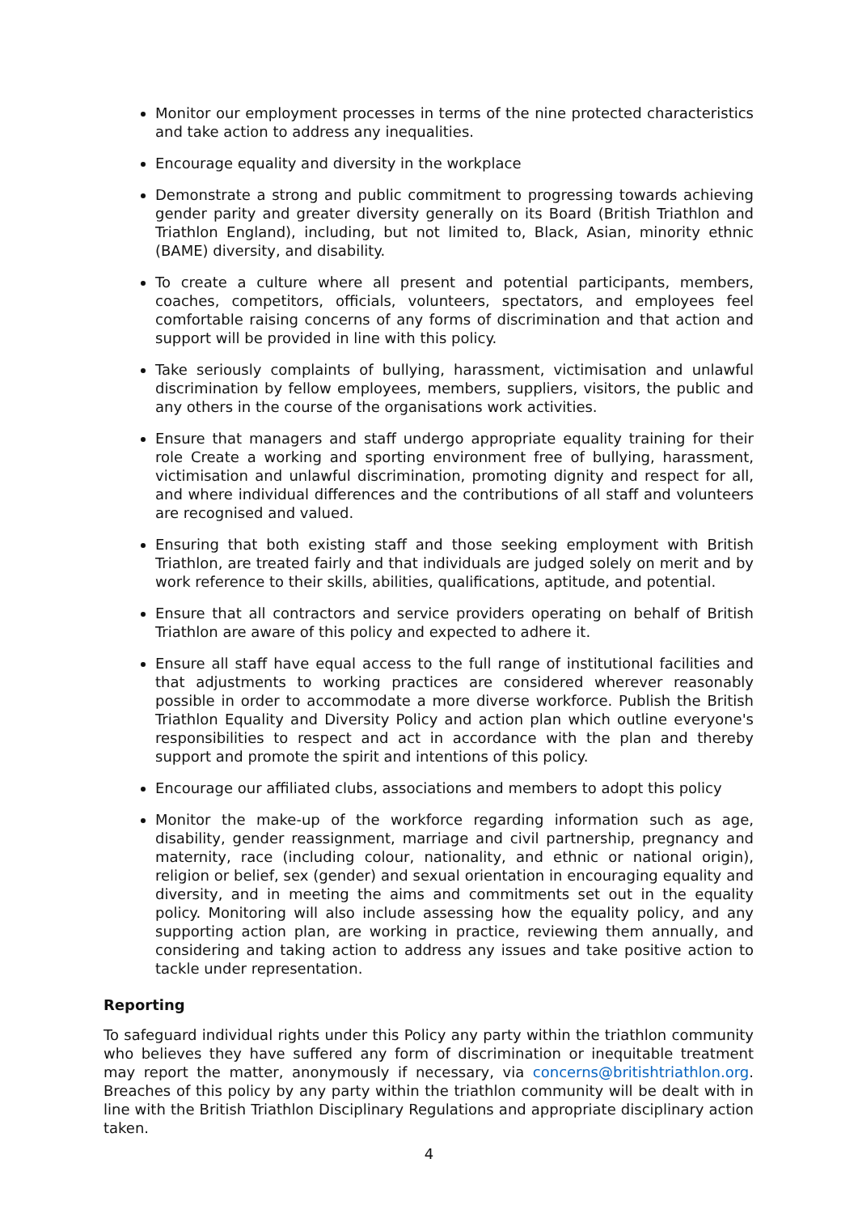Monitor our employment processes in terms of the nine protected characteristics and take action to address any inequalities.
Encourage equality and diversity in the workplace
Demonstrate a strong and public commitment to progressing towards achieving gender parity and greater diversity generally on its Board (British Triathlon and Triathlon England), including, but not limited to, Black, Asian, minority ethnic (BAME) diversity, and disability.
To create a culture where all present and potential participants, members, coaches, competitors, officials, volunteers, spectators, and employees feel comfortable raising concerns of any forms of discrimination and that action and support will be provided in line with this policy.
Take seriously complaints of bullying, harassment, victimisation and unlawful discrimination by fellow employees, members, suppliers, visitors, the public and any others in the course of the organisations work activities.
Ensure that managers and staff undergo appropriate equality training for their role Create a working and sporting environment free of bullying, harassment, victimisation and unlawful discrimination, promoting dignity and respect for all, and where individual differences and the contributions of all staff and volunteers are recognised and valued.
Ensuring that both existing staff and those seeking employment with British Triathlon, are treated fairly and that individuals are judged solely on merit and by work reference to their skills, abilities, qualifications, aptitude, and potential.
Ensure that all contractors and service providers operating on behalf of British Triathlon are aware of this policy and expected to adhere it.
Ensure all staff have equal access to the full range of institutional facilities and that adjustments to working practices are considered wherever reasonably possible in order to accommodate a more diverse workforce. Publish the British Triathlon Equality and Diversity Policy and action plan which outline everyone's responsibilities to respect and act in accordance with the plan and thereby support and promote the spirit and intentions of this policy.
Encourage our affiliated clubs, associations and members to adopt this policy
Monitor the make-up of the workforce regarding information such as age, disability, gender reassignment, marriage and civil partnership, pregnancy and maternity, race (including colour, nationality, and ethnic or national origin), religion or belief, sex (gender) and sexual orientation in encouraging equality and diversity, and in meeting the aims and commitments set out in the equality policy. Monitoring will also include assessing how the equality policy, and any supporting action plan, are working in practice, reviewing them annually, and considering and taking action to address any issues and take positive action to tackle under representation.
Reporting
To safeguard individual rights under this Policy any party within the triathlon community who believes they have suffered any form of discrimination or inequitable treatment may report the matter, anonymously if necessary, via concerns@britishtriathlon.org. Breaches of this policy by any party within the triathlon community will be dealt with in line with the British Triathlon Disciplinary Regulations and appropriate disciplinary action taken.
4